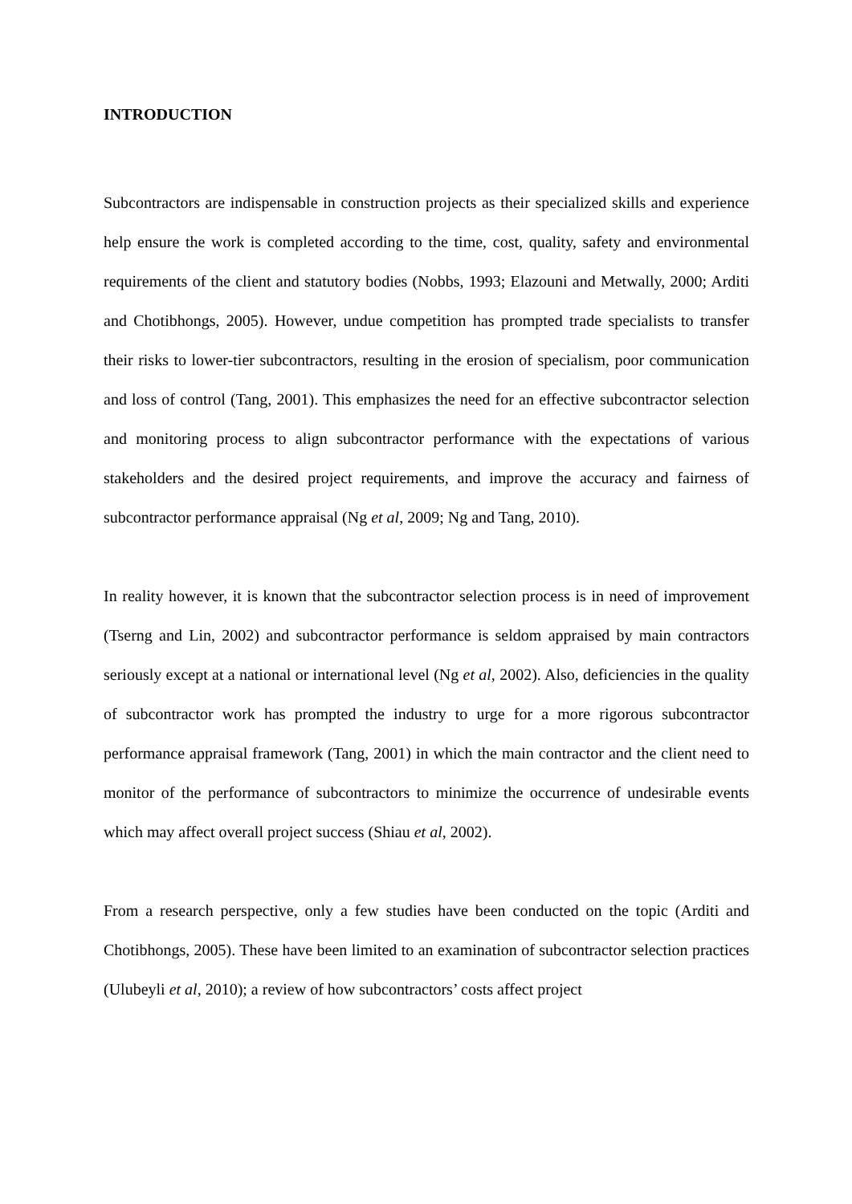INTRODUCTION
Subcontractors are indispensable in construction projects as their specialized skills and experience help ensure the work is completed according to the time, cost, quality, safety and environmental requirements of the client and statutory bodies (Nobbs, 1993; Elazouni and Metwally, 2000; Arditi and Chotibhongs, 2005). However, undue competition has prompted trade specialists to transfer their risks to lower-tier subcontractors, resulting in the erosion of specialism, poor communication and loss of control (Tang, 2001). This emphasizes the need for an effective subcontractor selection and monitoring process to align subcontractor performance with the expectations of various stakeholders and the desired project requirements, and improve the accuracy and fairness of subcontractor performance appraisal (Ng et al, 2009; Ng and Tang, 2010).
In reality however, it is known that the subcontractor selection process is in need of improvement (Tserng and Lin, 2002) and subcontractor performance is seldom appraised by main contractors seriously except at a national or international level (Ng et al, 2002). Also, deficiencies in the quality of subcontractor work has prompted the industry to urge for a more rigorous subcontractor performance appraisal framework (Tang, 2001) in which the main contractor and the client need to monitor of the performance of subcontractors to minimize the occurrence of undesirable events which may affect overall project success (Shiau et al, 2002).
From a research perspective, only a few studies have been conducted on the topic (Arditi and Chotibhongs, 2005). These have been limited to an examination of subcontractor selection practices (Ulubeyli et al, 2010); a review of how subcontractors’ costs affect project